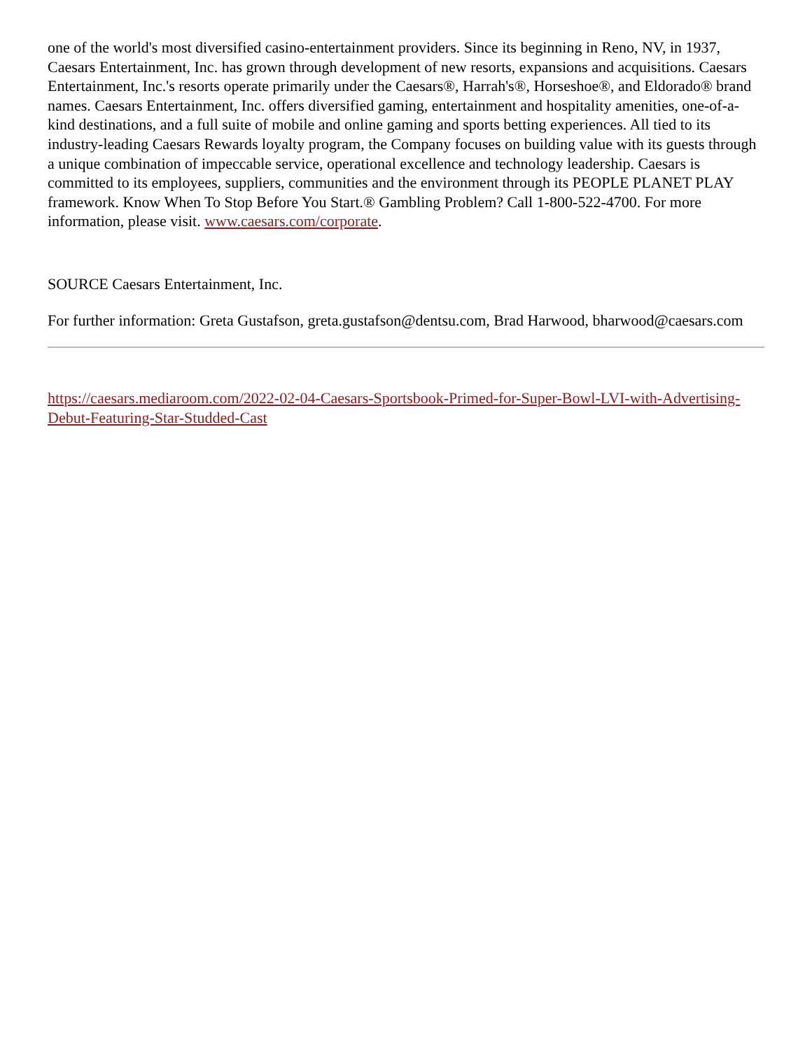one of the world's most diversified casino-entertainment providers. Since its beginning in Reno, NV, in 1937, Caesars Entertainment, Inc. has grown through development of new resorts, expansions and acquisitions. Caesars Entertainment, Inc.'s resorts operate primarily under the Caesars®, Harrah's®, Horseshoe®, and Eldorado® brand names. Caesars Entertainment, Inc. offers diversified gaming, entertainment and hospitality amenities, one-of-a-kind destinations, and a full suite of mobile and online gaming and sports betting experiences. All tied to its industry-leading Caesars Rewards loyalty program, the Company focuses on building value with its guests through a unique combination of impeccable service, operational excellence and technology leadership. Caesars is committed to its employees, suppliers, communities and the environment through its PEOPLE PLANET PLAY framework. Know When To Stop Before You Start.® Gambling Problem? Call 1-800-522-4700. For more information, please visit. www.caesars.com/corporate.
SOURCE Caesars Entertainment, Inc.
For further information: Greta Gustafson, greta.gustafson@dentsu.com, Brad Harwood, bharwood@caesars.com
https://caesars.mediaroom.com/2022-02-04-Caesars-Sportsbook-Primed-for-Super-Bowl-LVI-with-Advertising-Debut-Featuring-Star-Studded-Cast